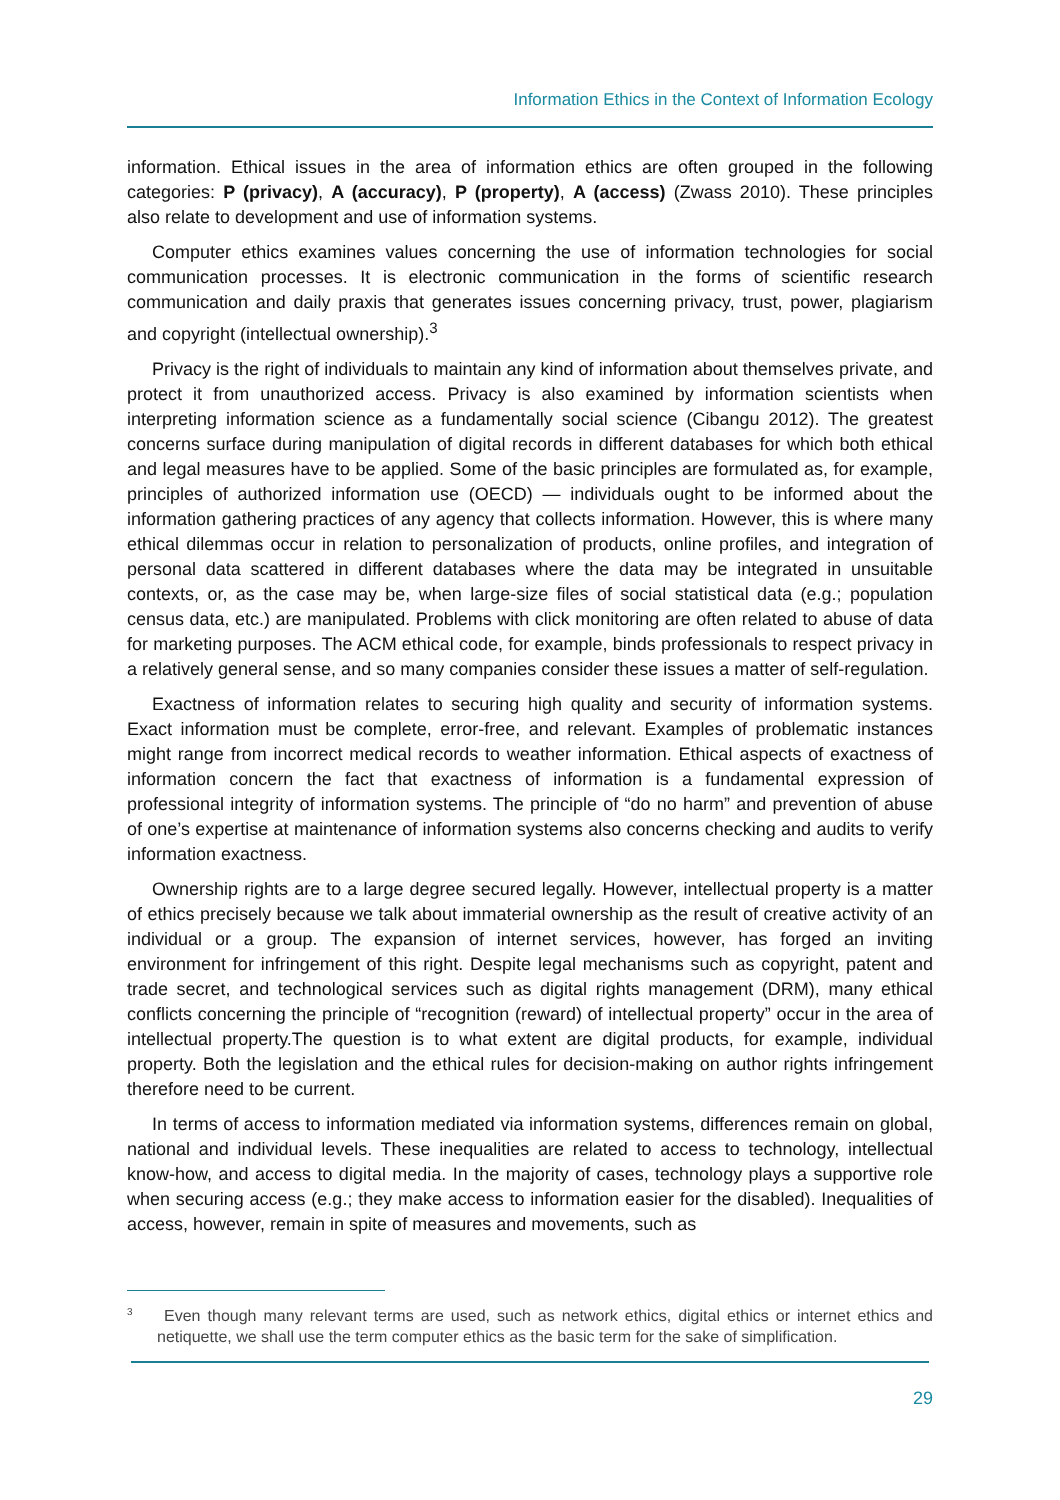Information Ethics in the Context of Information Ecology
information. Ethical issues in the area of information ethics are often grouped in the following categories: P (privacy), A (accuracy), P (property), A (access) (Zwass 2010). These principles also relate to development and use of information systems.
Computer ethics examines values concerning the use of information technologies for social communication processes. It is electronic communication in the forms of scientific research communication and daily praxis that generates issues concerning privacy, trust, power, plagiarism and copyright (intellectual ownership).<sup>3</sup>
Privacy is the right of individuals to maintain any kind of information about themselves private, and protect it from unauthorized access. Privacy is also examined by information scientists when interpreting information science as a fundamentally social science (Cibangu 2012). The greatest concerns surface during manipulation of digital records in different databases for which both ethical and legal measures have to be applied. Some of the basic principles are formulated as, for example, principles of authorized information use (OECD) — individuals ought to be informed about the information gathering practices of any agency that collects information. However, this is where many ethical dilemmas occur in relation to personalization of products, online profiles, and integration of personal data scattered in different databases where the data may be integrated in unsuitable contexts, or, as the case may be, when large-size files of social statistical data (e.g.; population census data, etc.) are manipulated. Problems with click monitoring are often related to abuse of data for marketing purposes. The ACM ethical code, for example, binds professionals to respect privacy in a relatively general sense, and so many companies consider these issues a matter of self-regulation.
Exactness of information relates to securing high quality and security of information systems. Exact information must be complete, error-free, and relevant. Examples of problematic instances might range from incorrect medical records to weather information. Ethical aspects of exactness of information concern the fact that exactness of information is a fundamental expression of professional integrity of information systems. The principle of “do no harm” and prevention of abuse of one’s expertise at maintenance of information systems also concerns checking and audits to verify information exactness.
Ownership rights are to a large degree secured legally. However, intellectual property is a matter of ethics precisely because we talk about immaterial ownership as the result of creative activity of an individual or a group. The expansion of internet services, however, has forged an inviting environment for infringement of this right. Despite legal mechanisms such as copyright, patent and trade secret, and technological services such as digital rights management (DRM), many ethical conflicts concerning the principle of “recognition (reward) of intellectual property” occur in the area of intellectual property.The question is to what extent are digital products, for example, individual property. Both the legislation and the ethical rules for decision-making on author rights infringement therefore need to be current.
In terms of access to information mediated via information systems, differences remain on global, national and individual levels. These inequalities are related to access to technology, intellectual know-how, and access to digital media. In the majority of cases, technology plays a supportive role when securing access (e.g.; they make access to information easier for the disabled). Inequalities of access, however, remain in spite of measures and movements, such as
<sup>3</sup> Even though many relevant terms are used, such as network ethics, digital ethics or internet ethics and netiquette, we shall use the term computer ethics as the basic term for the sake of simplification.
29